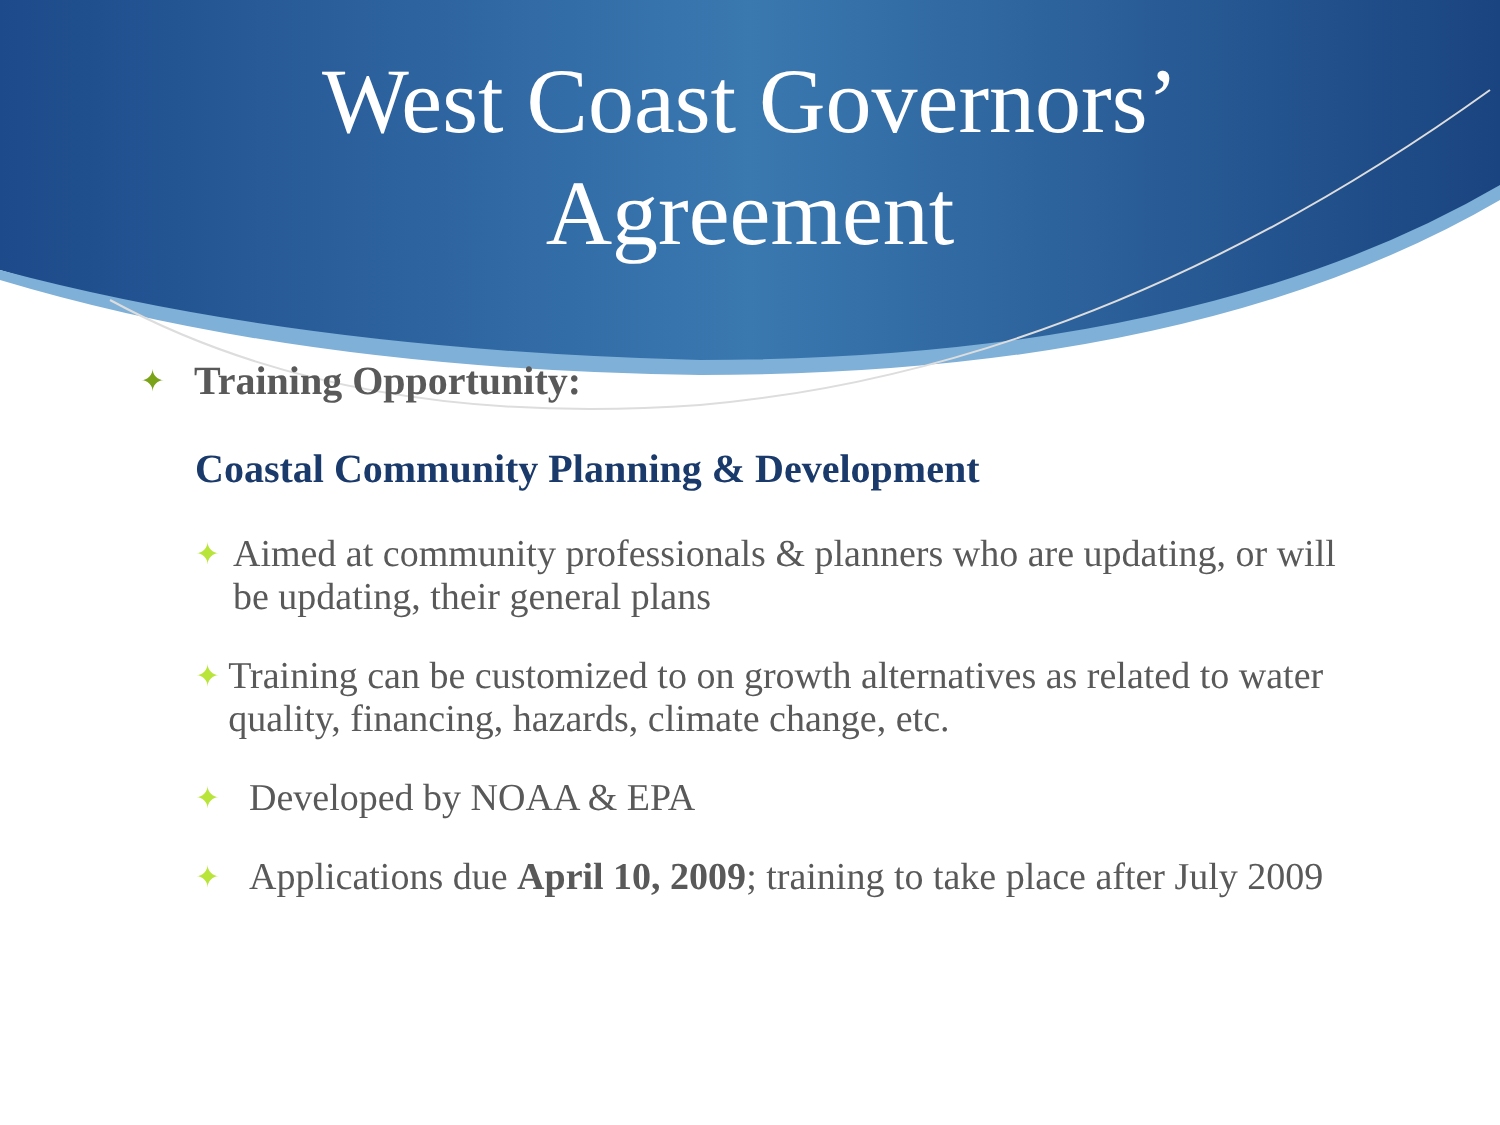West Coast Governors’
Agreement
✦ Training Opportunity:
Coastal Community Planning & Development
✦ Aimed at community professionals & planners who are updating, or will be updating, their general plans
✦ Training can be customized to on growth alternatives as related to water quality, financing, hazards, climate change, etc.
✦ Developed by NOAA & EPA
✦ Applications due April 10, 2009; training to take place after July 2009